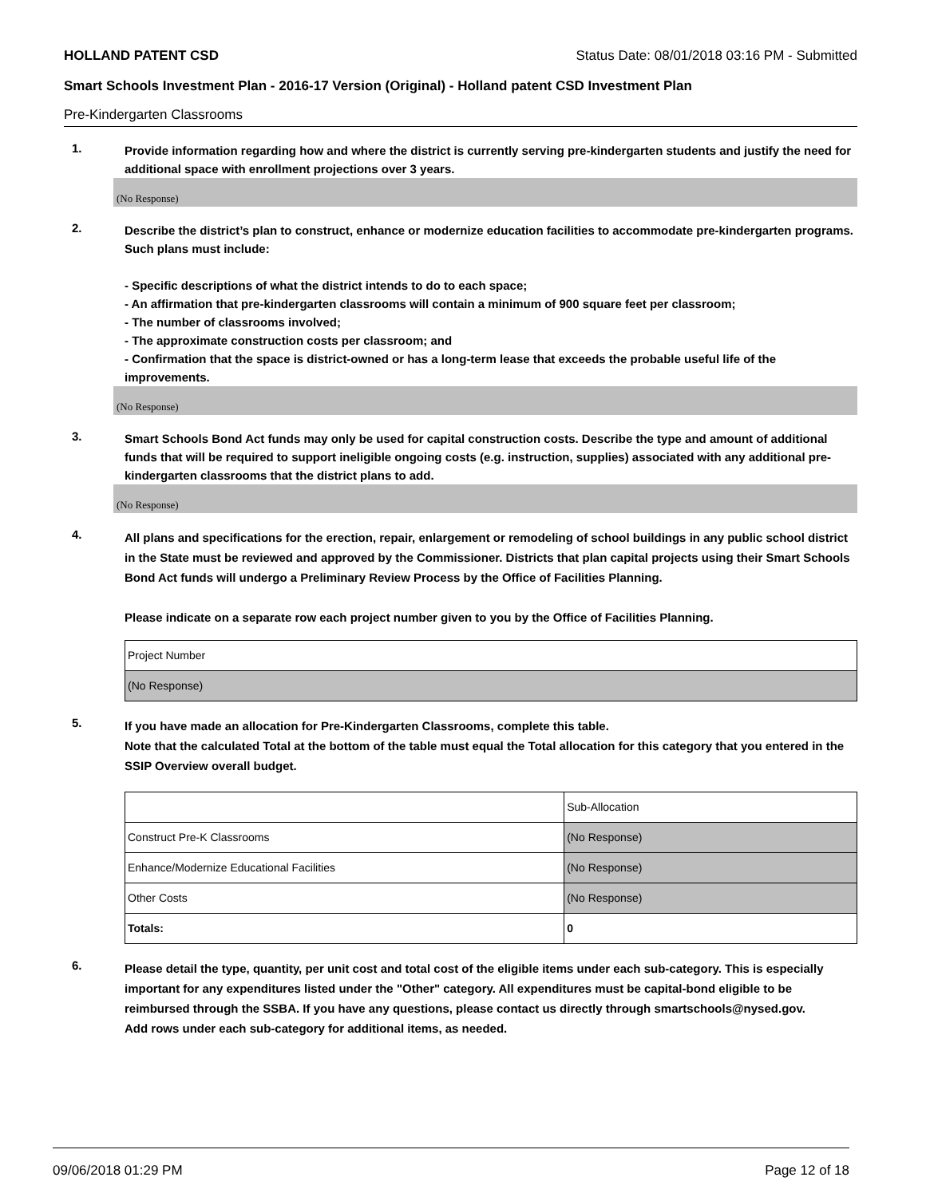HOLLAND PATENT CSD Status Date: 08/01/2018 03:16 PM - Submitted
Smart Schools Investment Plan - 2016-17 Version (Original) - Holland patent CSD Investment Plan
Pre-Kindergarten Classrooms
1.
Provide information regarding how and where the district is currently serving pre-kindergarten students and justify the need for additional space with enrollment projections over 3 years.
(No Response)
2.
Describe the district’s plan to construct, enhance or modernize education facilities to accommodate pre-kindergarten programs. Such plans must include:
- Specific descriptions of what the district intends to do to each space;
- An affirmation that pre-kindergarten classrooms will contain a minimum of 900 square feet per classroom;
- The number of classrooms involved;
- The approximate construction costs per classroom; and
- Confirmation that the space is district-owned or has a long-term lease that exceeds the probable useful life of the improvements.
(No Response)
3.
Smart Schools Bond Act funds may only be used for capital construction costs. Describe the type and amount of additional funds that will be required to support ineligible ongoing costs (e.g. instruction, supplies) associated with any additional pre-kindergarten classrooms that the district plans to add.
(No Response)
4.
All plans and specifications for the erection, repair, enlargement or remodeling of school buildings in any public school district in the State must be reviewed and approved by the Commissioner. Districts that plan capital projects using their Smart Schools Bond Act funds will undergo a Preliminary Review Process by the Office of Facilities Planning.
Please indicate on a separate row each project number given to you by the Office of Facilities Planning.
| Project Number |
| (No Response) |
5.
If you have made an allocation for Pre-Kindergarten Classrooms, complete this table.
Note that the calculated Total at the bottom of the table must equal the Total allocation for this category that you entered in the SSIP Overview overall budget.
| | Sub-Allocation |
| Construct Pre-K Classrooms | (No Response) |
| Enhance/Modernize Educational Facilities | (No Response) |
| Other Costs | (No Response) |
| Totals: | 0 |
6.
Please detail the type, quantity, per unit cost and total cost of the eligible items under each sub-category. This is especially important for any expenditures listed under the "Other" category. All expenditures must be capital-bond eligible to be reimbursed through the SSBA. If you have any questions, please contact us directly through smartschools@nysed.gov.
Add rows under each sub-category for additional items, as needed.
09/06/2018 01:29 PM Page 12 of 18